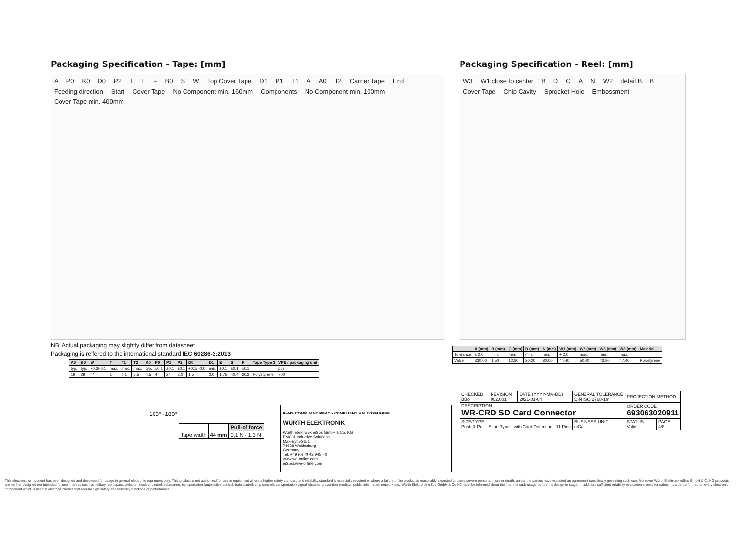Packaging Specification - Tape: [mm]
A P0 K0 D0 P2 T E F B0 S W Top Cover Tape D1 P1 T1 A A0 T2 Carrier Tape End Feeding direction Start Cover Tape No Component min. 160mm Components No Component min. 100mm Cover Tape min. 400mm
NB: Actual packaging may slightly differ from datasheet
Packaging is reffered to the international standard IEC 60286-3:2013
| A0 | B0 | W | T | T1 | T2 | K0 | P0 | P1 | P2 | D0 | D1 | E | S | F | Tape Type 3 | VPE / packaging unit |
| --- | --- | --- | --- | --- | --- | --- | --- | --- | --- | --- | --- | --- | --- | --- | --- | --- |
| typ. | typ. | +0,3/-0,1 | max. | max. | max. | typ. | ±0,1 | ±0,1 | ±0,1 | +0,1/ -0,0 | min. | ±0,1 | ±0,1 | ±0,1 | | pcs. |
| 19 | 29 | 44 | 1 | 0.1 | 5.5 | 4.5 | 4 | 24 | 2,0 | 1.5 | 2,0 | 1.75 | 40.4 | 20.2 | Polystyrene | 700 |
165° -180°
| | | Pull-of force |
| Tape width | 44 mm | 0,1 N - 1,3 N |
RoHS COMPLIANT REACh COMPLIANT HALOGEN FREE
WÜRTH ELEKTRONIK
Würth Elektronik eiSos GmbH & Co. KG
EMC & Inductive Solutions
Max-Eyth-Str. 1
74638 Waldenburg
Germany
Tel. +49 (0) 79 42 945 - 0
www.we-online.com
eiSos@we-online.com
Packaging Specification - Reel: [mm]
W3 W1 close to center BDCAN W2 detail B B Cover Tape Chip Cavity Sprocket Hole Embossment
| | A (mm) | B (mm) | C (mm) | D (mm) | N (mm) | W1 (mm) | W2 (mm) | W3 (mm) | W3 (mm) | Material |
| --- | --- | --- | --- | --- | --- | --- | --- | --- | --- | --- |
| Tolerance | ± 2,0 | min. | min. | min. | min. | + 2,0 | max. | min. | max. | |
| Value | 330,00 | 1,50 | 12,80 | 20,20 | 80,00 | 44,40 | 50,40 | 43,90 | 47,40 | Polystyrene |
| CHECKED BBo | REVISION 002.001 | DATE (YYYY-MM-DD) 2021-01-04 | GENERAL TOLERANCE DIN ISO 2768-1m | PROJECTION METHOD | |
| DESCRIPTION WR-CRD SD Card Connector | | | | ORDER CODE 693063020911 | |
| SIZE/TYPE Push & Pull - Short Type - with Card Detection - 11 Pins | | | BUSINESS UNIT eiCan | STATUS Valid | PAGE 4/8 |
This electronic component has been designed and developed for usage in general electronic equipment only. This product is not authorized for use in equipment where a higher safety standard and reliability standard is especially required or where a failure of the product is reasonably expected to cause severe personal injury or death, unless the parties have executed an agreement specifically governing such use. Moreover Würth Elektronik eiSos GmbH & Co KG products are neither designed nor intended for use in areas such as military, aerospace, aviation, nuclear control, submarine, transportation (automotive control, train control, ship control), transportation signal, disaster prevention, medical, public information network etc.. Würth Elektronik eiSos GmbH & Co KG must be informed about the intent of such usage before the design-in stage. In addition, sufficient reliability evaluation checks for safety must be performed on every electronic component which is used in electrical circuits that require high safety and reliability functions or performance.